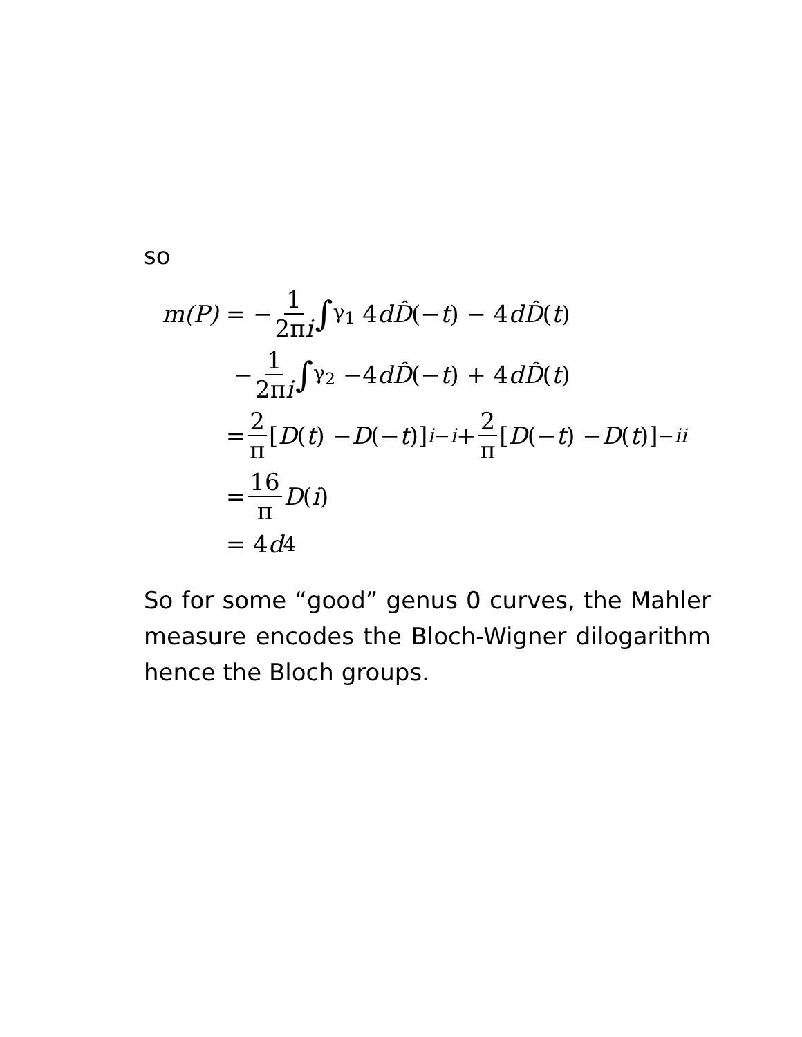so
m(P) = − 1 2πi ∫<sub>γ<sub>1</sub></sub> 4 dD̂ (− t) − 4 dD̂ (t)
− 1 2πi ∫<sub>γ<sub>2</sub></sub> −4 dD̂ (− t) + 4 dD̂ (t)
= 2 π [D (t) − D (− t)]<sup>i</sup><sub>−i</sub> + 2 π [D (− t) − D (t)]<sup>−i</sup><sub>i</sub>
= 16 π D (i)
= 4 d<sub>4</sub>
So for some “good” genus 0 curves, the Mahler measure encodes the Bloch-Wigner dilogarithm hence the Bloch groups.